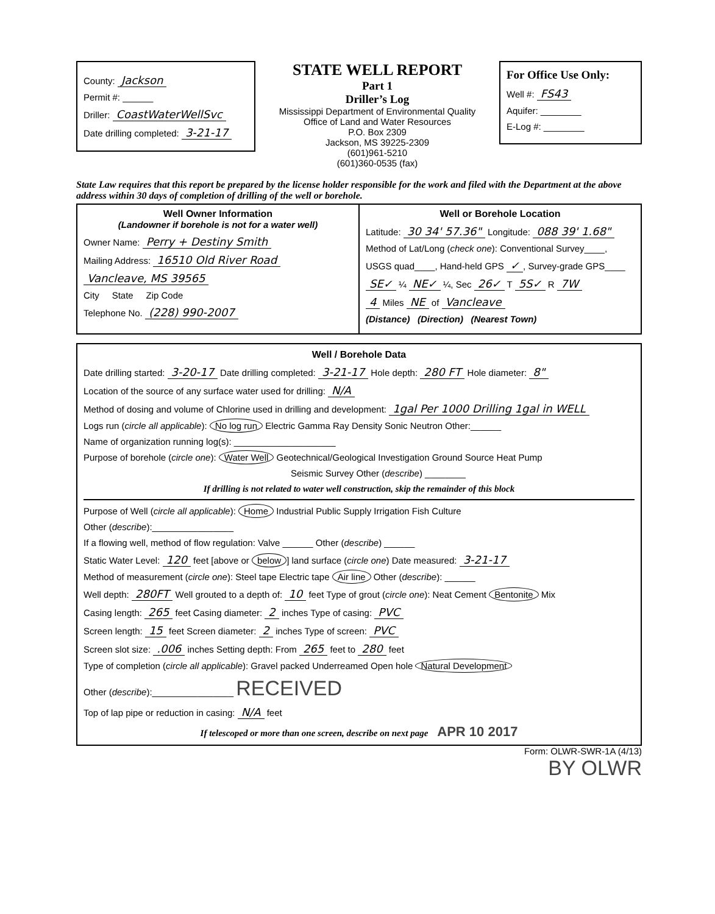County: Jackson
Permit #: ______
Driller: CoastWaterWellSvc
Date drilling completed: 3-21-17
STATE WELL REPORT
Part 1
Driller’s Log
Mississippi Department of Environmental Quality
Office of Land and Water Resources
P.O. Box 2309
Jackson, MS 39225-2309
(601)961-5210
(601)360-0535 (fax)
For Office Use Only:
Well #: FS43
Aquifer: ________
E-Log #: ________
State Law requires that this report be prepared by the license holder responsible for the work and filed with the Department at the above address within 30 days of completion of drilling of the well or borehole.
Well Owner Information
(Landowner if borehole is not for a water well)
Owner Name: Perry + Destiny Smith
Mailing Address: 16510 Old River Road
Vancleave, MS 39565
City State Zip Code
Telephone No. (228) 990-2007
Well or Borehole Location
Latitude: 30 34' 57.36" Longitude: 088 39' 1.68"
Method of Lat/Long (check one): Conventional Survey____,
USGS quad____, Hand-held GPS ✓, Survey-grade GPS____
SE✓ ¼ NE✓ ¼, Sec 26✓ T 5S✓ R 7W
4 Miles NE of Vancleave
(Distance) (Direction) (Nearest Town)
Well / Borehole Data
Date drilling started: 3-20-17 Date drilling completed: 3-21-17 Hole depth: 280 FT Hole diameter: 8"
Location of the source of any surface water used for drilling: N/A
Method of dosing and volume of Chlorine used in drilling and development: 1gal Per 1000 Drilling 1gal in WELL
Logs run (circle all applicable): No log run Electric Gamma Ray Density Sonic Neutron Other:______
Name of organization running log(s): ____________________
Purpose of borehole (circle one): Water Well Geotechnical/Geological Investigation Ground Source Heat Pump
Seismic Survey Other (describe) ________
If drilling is not related to water well construction, skip the remainder of this block
Purpose of Well (circle all applicable): Home Industrial Public Supply Irrigation Fish Culture
Other (describe):________________
If a flowing well, method of flow regulation: Valve ______ Other (describe) ______
Static Water Level: 120 feet [above or below] land surface (circle one) Date measured: 3-21-17
Method of measurement (circle one): Steel tape Electric tape Air line Other (describe): ______
Well depth: 280FT Well grouted to a depth of: 10 feet Type of grout (circle one): Neat Cement Bentonite Mix
Casing length: 265 feet Casing diameter: 2 inches Type of casing: PVC
Screen length: 15 feet Screen diameter: 2 inches Type of screen: PVC
Screen slot size: .006 inches Setting depth: From 265 feet to 280 feet
Type of completion (circle all applicable): Gravel packed Underreamed Open hole Natural Development
Other (describe):________________ RECEIVED
Top of lap pipe or reduction in casing: N/A feet
If telescoped or more than one screen, describe on next page APR 10 2017
Form: OLWR-SWR-1A (4/13)
BY OLWR